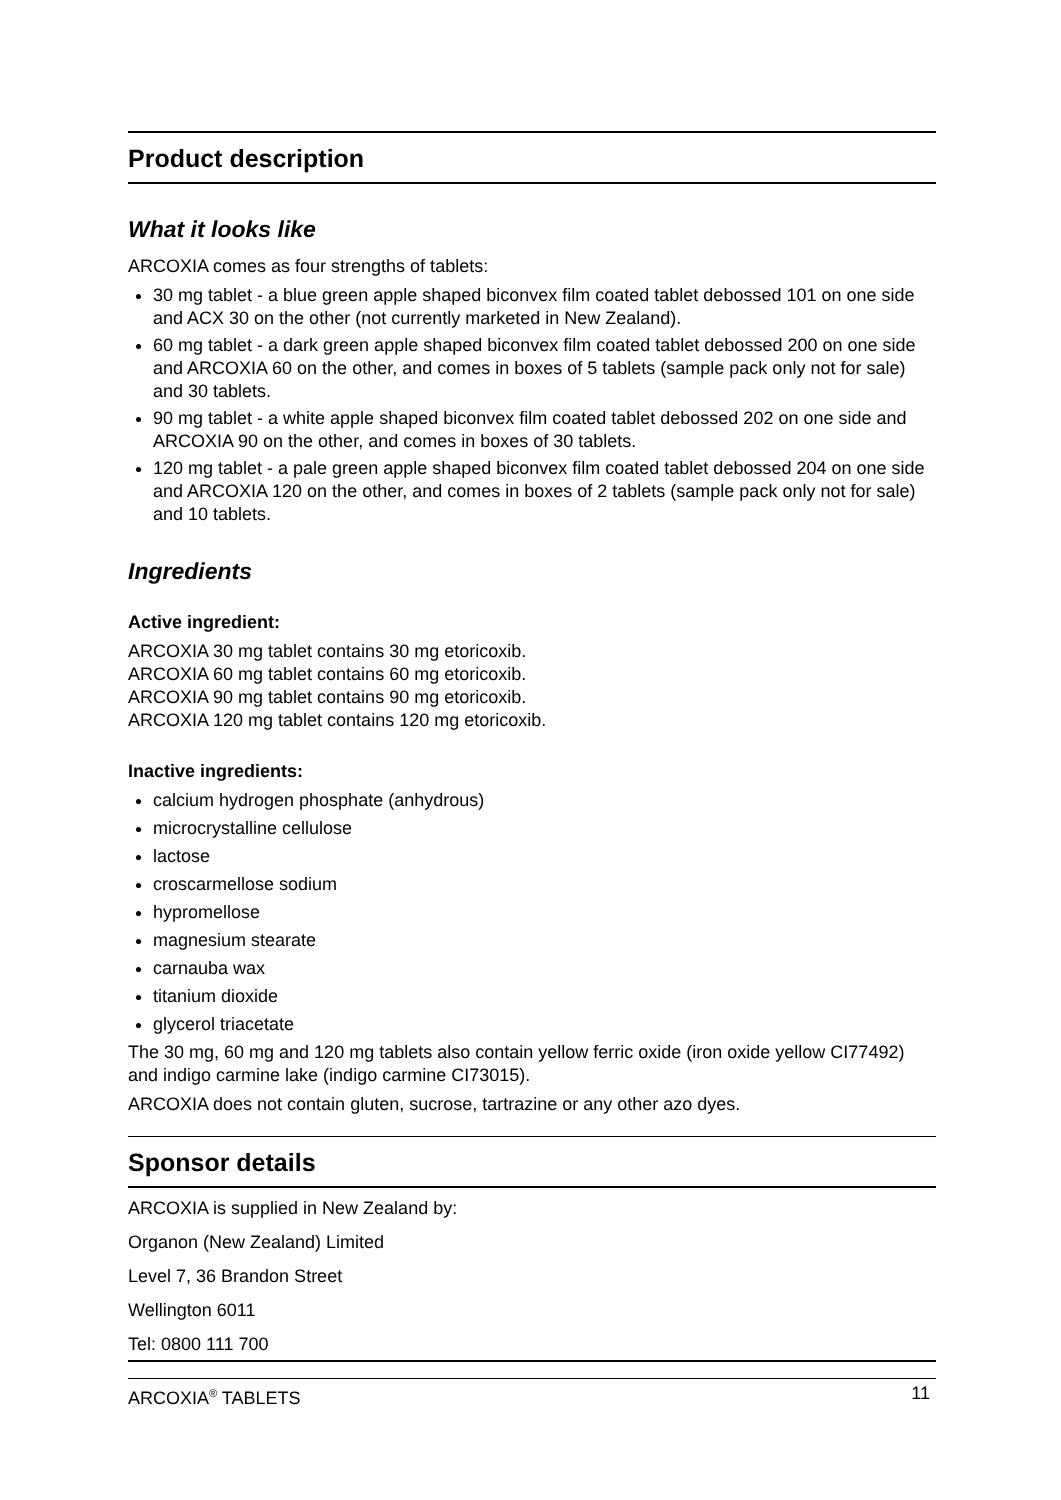Product description
What it looks like
ARCOXIA comes as four strengths of tablets:
30 mg tablet - a blue green apple shaped biconvex film coated tablet debossed 101 on one side and ACX 30 on the other (not currently marketed in New Zealand).
60 mg tablet - a dark green apple shaped biconvex film coated tablet debossed 200 on one side and ARCOXIA 60 on the other, and comes in boxes of 5 tablets (sample pack only not for sale) and 30 tablets.
90 mg tablet - a white apple shaped biconvex film coated tablet debossed 202 on one side and ARCOXIA 90 on the other, and comes in boxes of 30 tablets.
120 mg tablet - a pale green apple shaped biconvex film coated tablet debossed 204 on one side and ARCOXIA 120 on the other, and comes in boxes of 2 tablets (sample pack only not for sale) and 10 tablets.
Ingredients
Active ingredient:
ARCOXIA 30 mg tablet contains 30 mg etoricoxib.
ARCOXIA 60 mg tablet contains 60 mg etoricoxib.
ARCOXIA 90 mg tablet contains 90 mg etoricoxib.
ARCOXIA 120 mg tablet contains 120 mg etoricoxib.
Inactive ingredients:
calcium hydrogen phosphate (anhydrous)
microcrystalline cellulose
lactose
croscarmellose sodium
hypromellose
magnesium stearate
carnauba wax
titanium dioxide
glycerol triacetate
The 30 mg, 60 mg and 120 mg tablets also contain yellow ferric oxide (iron oxide yellow CI77492) and indigo carmine lake (indigo carmine CI73015).
ARCOXIA does not contain gluten, sucrose, tartrazine or any other azo dyes.
Sponsor details
ARCOXIA is supplied in New Zealand by:
Organon (New Zealand) Limited
Level 7, 36 Brandon Street
Wellington 6011
Tel: 0800 111 700
ARCOXIA<sup>®</sup> TABLETS 11